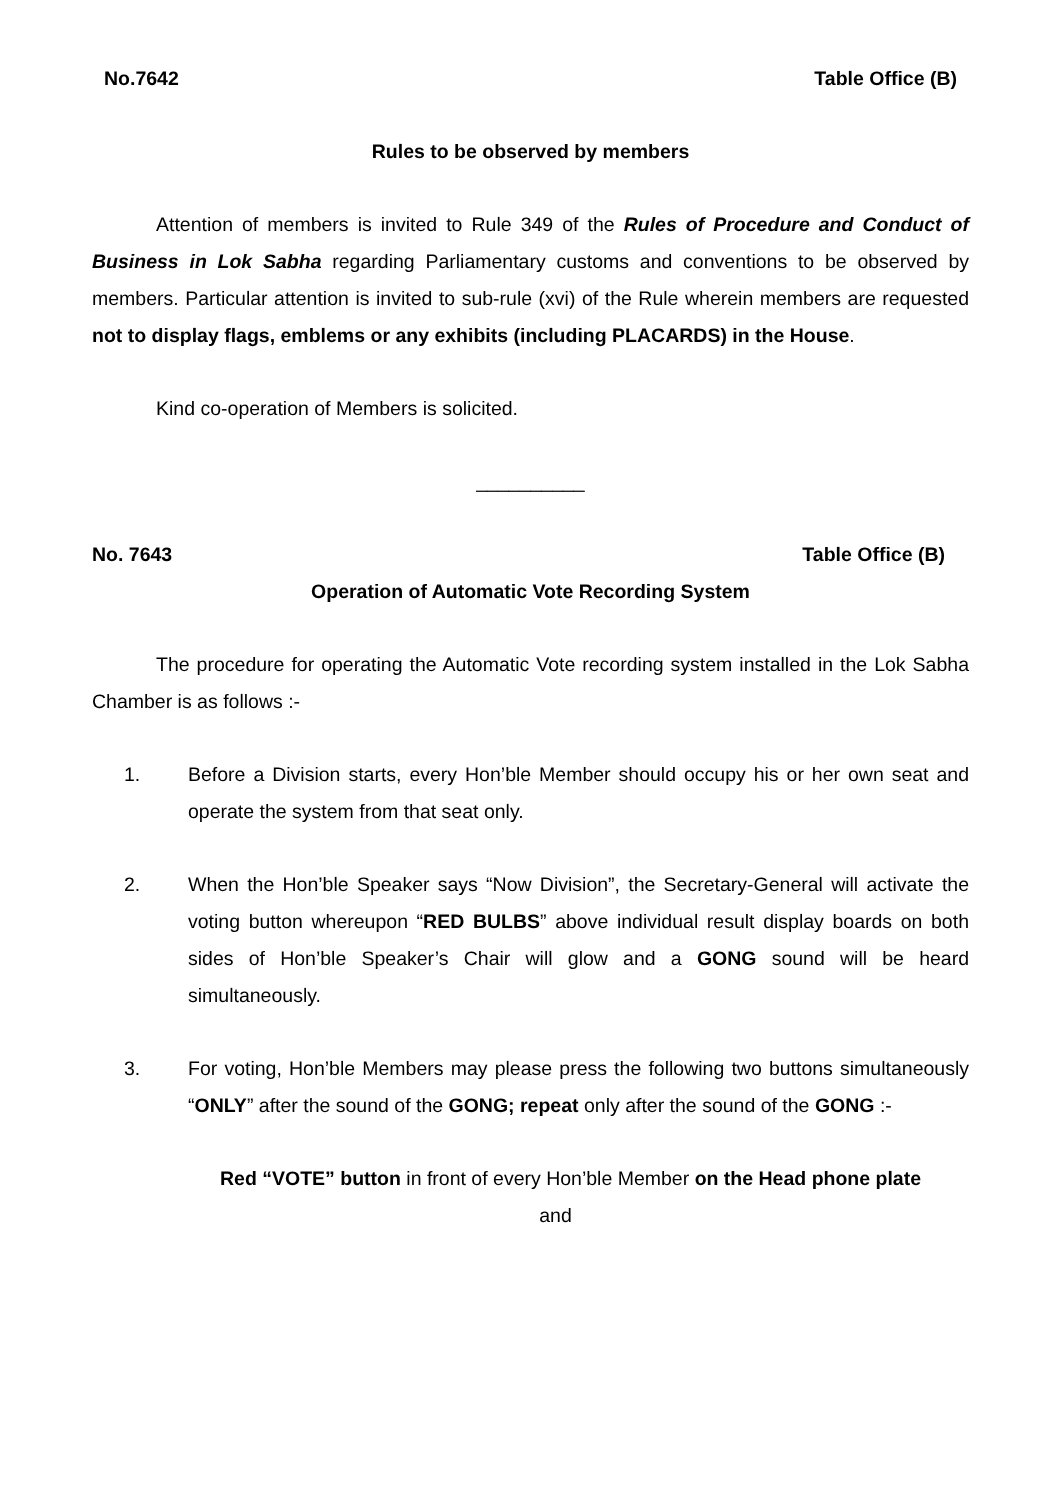No.7642 Table Office (B)
Rules to be observed by members
Attention of members is invited to Rule 349 of the Rules of Procedure and Conduct of Business in Lok Sabha regarding Parliamentary customs and conventions to be observed by members. Particular attention is invited to sub-rule (xvi) of the Rule wherein members are requested not to display flags, emblems or any exhibits (including PLACARDS) in the House.
Kind co-operation of Members is solicited.
__________
No. 7643 Table Office (B)
Operation of Automatic Vote Recording System
The procedure for operating the Automatic Vote recording system installed in the Lok Sabha Chamber is as follows :-
1. Before a Division starts, every Hon’ble Member should occupy his or her own seat and operate the system from that seat only.
2. When the Hon’ble Speaker says “Now Division”, the Secretary-General will activate the voting button whereupon “RED BULBS” above individual result display boards on both sides of Hon’ble Speaker’s Chair will glow and a GONG sound will be heard simultaneously.
3. For voting, Hon’ble Members may please press the following two buttons simultaneously “ONLY” after the sound of the GONG; repeat only after the sound of the GONG :-
Red “VOTE” button in front of every Hon’ble Member on the Head phone plate
and